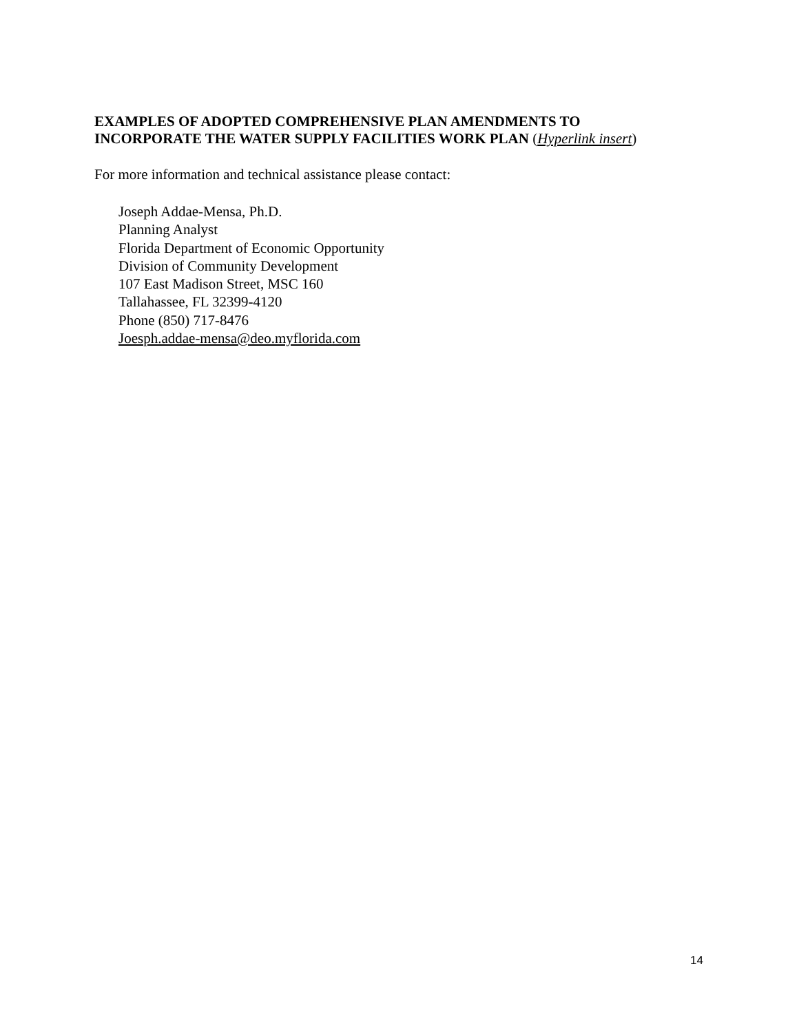EXAMPLES OF ADOPTED COMPREHENSIVE PLAN AMENDMENTS TO
INCORPORATE THE WATER SUPPLY FACILITIES WORK PLAN (Hyperlink insert)
For more information and technical assistance please contact:
Joseph Addae-Mensa, Ph.D.
Planning Analyst
Florida Department of Economic Opportunity
Division of Community Development
107 East Madison Street, MSC 160
Tallahassee, FL 32399-4120
Phone (850) 717-8476
Joesph.addae-mensa@deo.myflorida.com
14